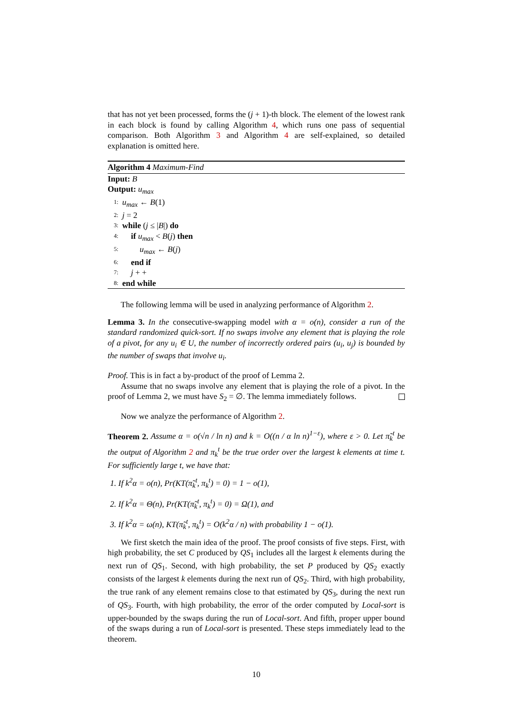that has not yet been processed, forms the (j + 1)-th block. The element of the lowest rank in each block is found by calling Algorithm 4, which runs one pass of sequential comparison. Both Algorithm 3 and Algorithm 4 are self-explained, so detailed explanation is omitted here.
Algorithm 4 Maximum-Find
Input: B
Output: u<sub>max</sub>
1: u<sub>max</sub> ← B(1)
2: j = 2
3: while (j ≤ |B|) do
4: if u<sub>max</sub> < B(j) then
5: u<sub>max</sub> ← B(j)
6: end if
7: j + +
8: end while
The following lemma will be used in analyzing performance of Algorithm 2.
Lemma 3. In the consecutive-swapping model with α = o(n), consider a run of the standard randomized quick-sort. If no swaps involve any element that is playing the role of a pivot, for any u<sub>i</sub> ∈ U, the number of incorrectly ordered pairs (u<sub>i</sub>, u<sub>j</sub>) is bounded by the number of swaps that involve u<sub>i</sub>.
Proof. This is in fact a by-product of the proof of Lemma 2.
Assume that no swaps involve any element that is playing the role of a pivot. In the proof of Lemma 2, we must have S<sub>2</sub> = ∅. The lemma immediately follows.
Now we analyze the performance of Algorithm 2.
Theorem 2. Assume α = o(√n / ln n) and k = O((n / α ln n)<sup>1−ε</sup>), where ε > 0. Let π̃<sub>k</sub><sup>t</sup> be the output of Algorithm 2 and π<sub>k</sub><sup>t</sup> be the true order over the largest k elements at time t. For sufficiently large t, we have that:
1. If k<sup>2</sup>α = o(n), Pr(KT(π̃<sub>k</sub><sup>t</sup>, π<sub>k</sub><sup>t</sup>) = 0) = 1 − o(1),
2. If k<sup>2</sup>α = Θ(n), Pr(KT(π̃<sub>k</sub><sup>t</sup>, π<sub>k</sub><sup>t</sup>) = 0) = Ω(1), and
3. If k<sup>2</sup>α = ω(n), KT(π̃<sub>k</sub><sup>t</sup>, π<sub>k</sub><sup>t</sup>) = O(k<sup>2</sup>α / n) with probability 1 − o(1).
We first sketch the main idea of the proof. The proof consists of five steps. First, with high probability, the set C produced by QS<sub>1</sub> includes all the largest k elements during the next run of QS<sub>1</sub>. Second, with high probability, the set P produced by QS<sub>2</sub> exactly consists of the largest k elements during the next run of QS<sub>2</sub>. Third, with high probability, the true rank of any element remains close to that estimated by QS<sub>3</sub>, during the next run of QS<sub>3</sub>. Fourth, with high probability, the error of the order computed by Local-sort is upper-bounded by the swaps during the run of Local-sort. And fifth, proper upper bound of the swaps during a run of Local-sort is presented. These steps immediately lead to the theorem.
10